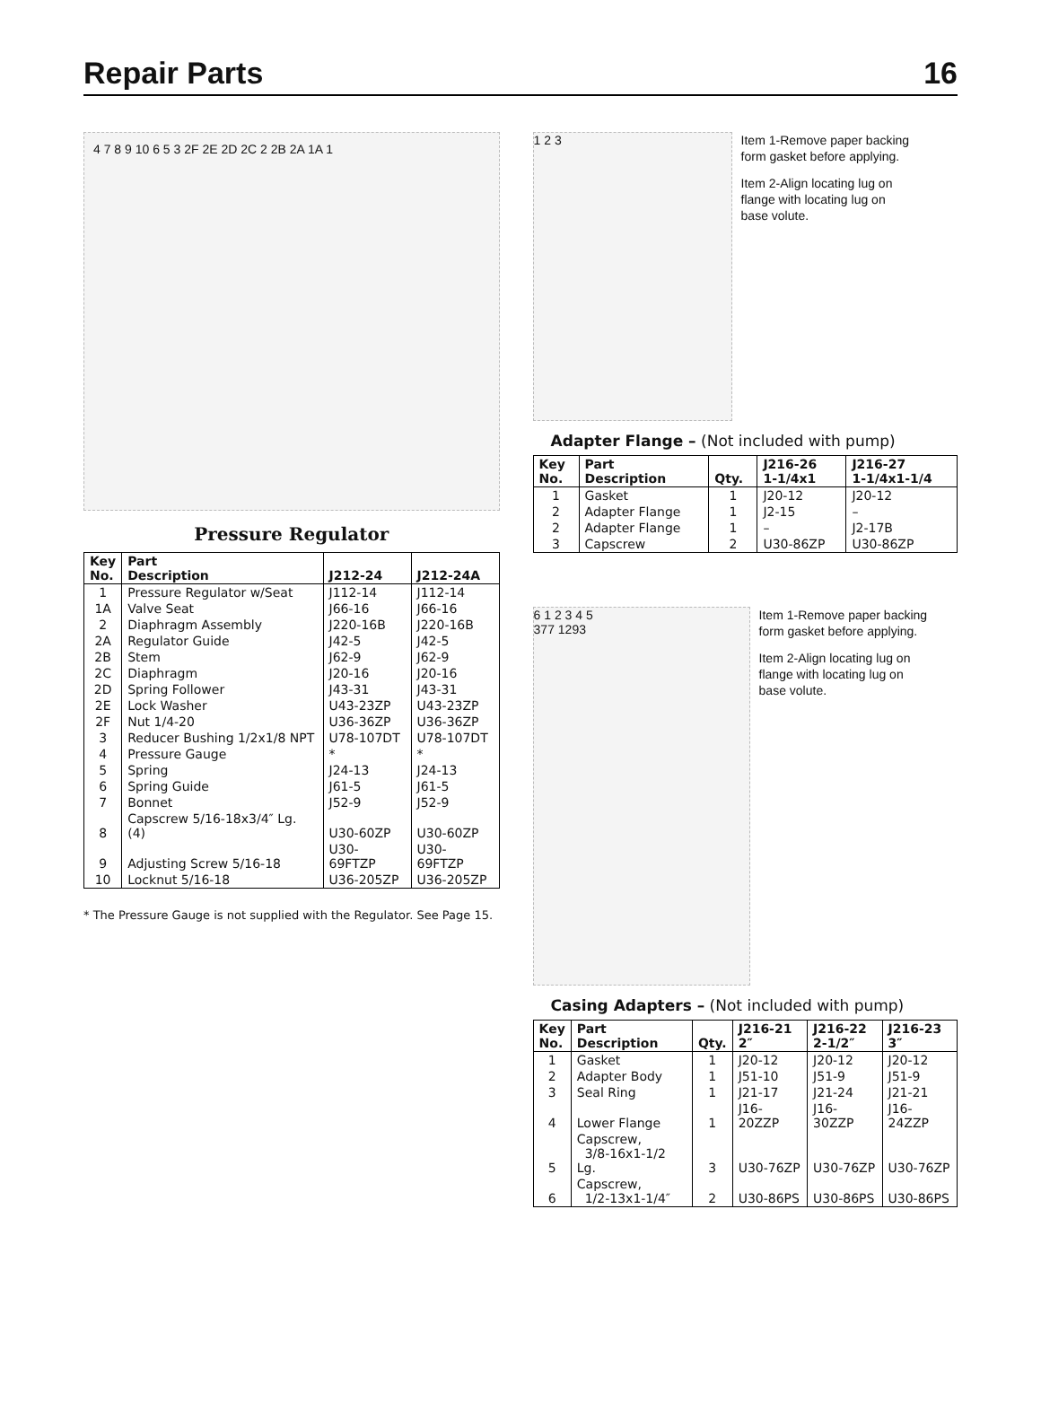Repair Parts 16
4 7 8 9 10 6 5 3 2F 2E 2D 2C 2 2B 2A 1A 1
Pressure Regulator
| Key No. | Part Description | J212-24 | J212-24A |
| --- | --- | --- | --- |
| 1 | Pressure Regulator w/Seat | J112-14 | J112-14 |
| 1A | Valve Seat | J66-16 | J66-16 |
| 2 | Diaphragm Assembly | J220-16B | J220-16B |
| 2A | Regulator Guide | J42-5 | J42-5 |
| 2B | Stem | J62-9 | J62-9 |
| 2C | Diaphragm | J20-16 | J20-16 |
| 2D | Spring Follower | J43-31 | J43-31 |
| 2E | Lock Washer | U43-23ZP | U43-23ZP |
| 2F | Nut 1/4-20 | U36-36ZP | U36-36ZP |
| 3 | Reducer Bushing 1/2x1/8 NPT | U78-107DT | U78-107DT |
| 4 | Pressure Gauge | * | * |
| 5 | Spring | J24-13 | J24-13 |
| 6 | Spring Guide | J61-5 | J61-5 |
| 7 | Bonnet | J52-9 | J52-9 |
| 8 | Capscrew 5/16-18x3/4″ Lg. (4) | U30-60ZP | U30-60ZP |
| 9 | Adjusting Screw 5/16-18 | U30-69FTZP | U30-69FTZP |
| 10 | Locknut 5/16-18 | U36-205ZP | U36-205ZP |
* The Pressure Gauge is not supplied with the Regulator. See Page 15.
1 2 3
Item 1-Remove paper backing form gasket before applying.
Item 2-Align locating lug on flange with locating lug on base volute.
Adapter Flange – (Not included with pump)
| Key No. | Part Description | Qty. | J216-26 1-1/4x1 | J216-27 1-1/4x1-1/4 |
| --- | --- | --- | --- | --- |
| 1 | Gasket | 1 | J20-12 | J20-12 |
| 2 | Adapter Flange | 1 | J2-15 | – |
| 2 | Adapter Flange | 1 | – | J2-17B |
| 3 | Capscrew | 2 | U30-86ZP | U30-86ZP |
6 1 2 3 4 5
377 1293
Item 1-Remove paper backing form gasket before applying.
Item 2-Align locating lug on flange with locating lug on base volute.
Casing Adapters – (Not included with pump)
| Key No. | Part Description | Qty. | J216-21 2″ | J216-22 2-1/2″ | J216-23 3″ |
| --- | --- | --- | --- | --- | --- |
| 1 | Gasket | 1 | J20-12 | J20-12 | J20-12 |
| 2 | Adapter Body | 1 | J51-10 | J51-9 | J51-9 |
| 3 | Seal Ring | 1 | J21-17 | J21-24 | J21-21 |
| 4 | Lower Flange | 1 | J16-20ZZP | J16-30ZZP | J16-24ZZP |
| 5 | Capscrew, 3/8-16x1-1/2 Lg. | 3 | U30-76ZP | U30-76ZP | U30-76ZP |
| 6 | Capscrew, 1/2-13x1-1/4″ | 2 | U30-86PS | U30-86PS | U30-86PS |